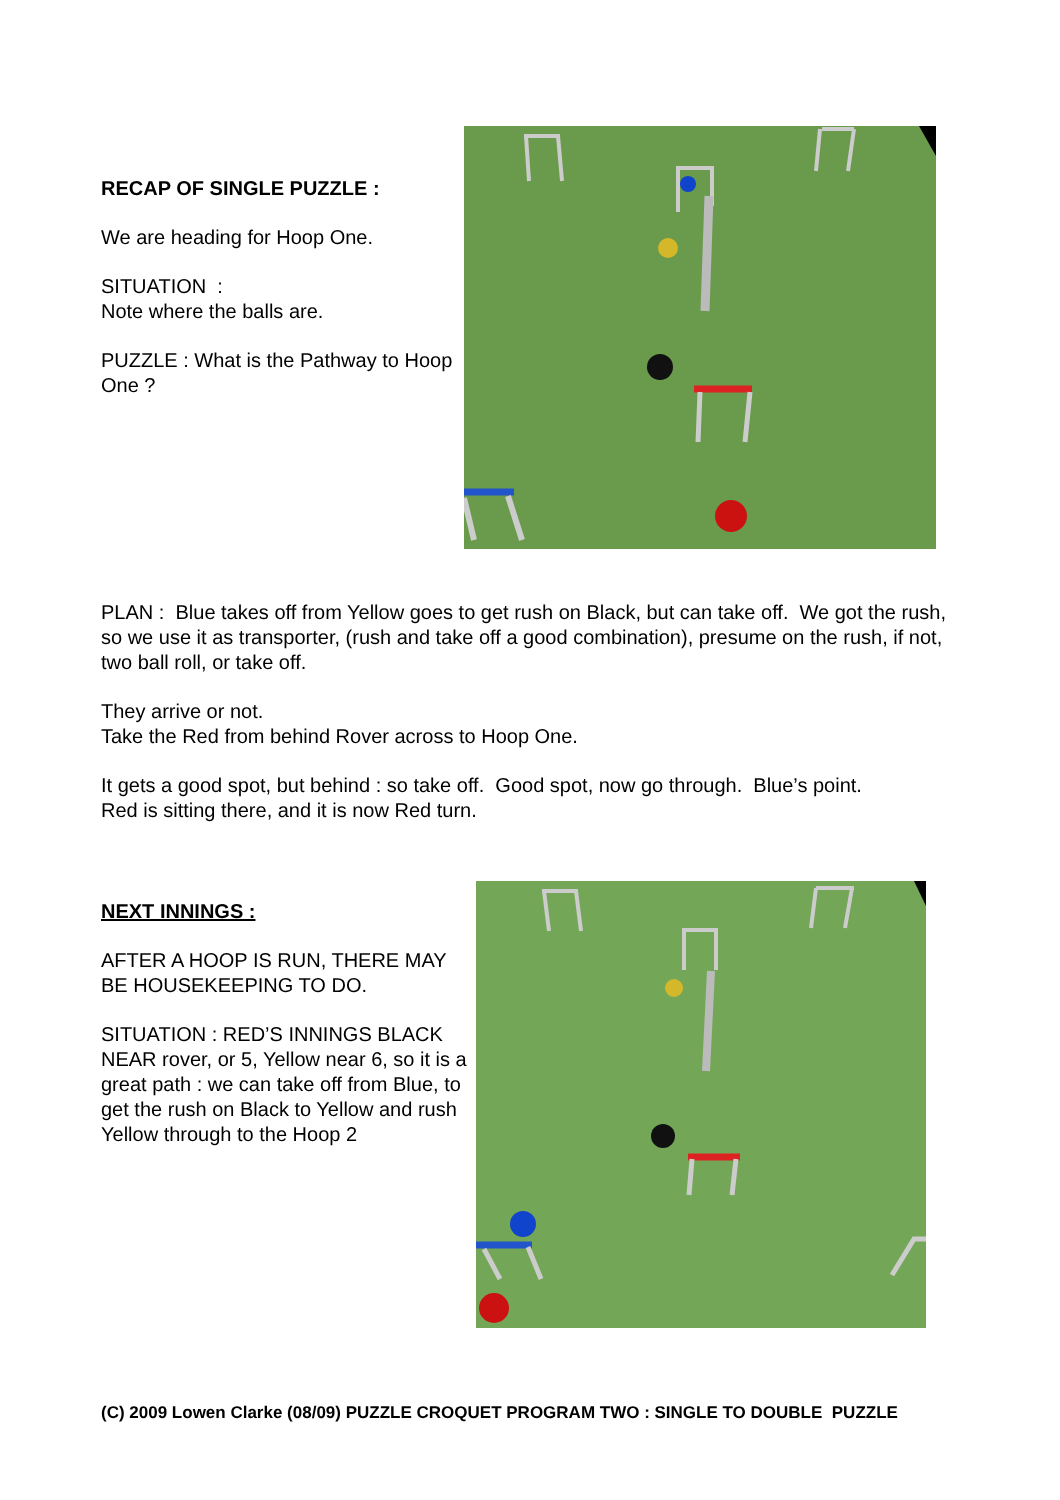RECAP OF SINGLE PUZZLE :
We are heading for Hoop One.
SITUATION :
Note where the balls are.
PUZZLE : What is the Pathway to Hoop One ?
PLAN : Blue takes off from Yellow goes to get rush on Black, but can take off. We got the rush, so we use it as transporter, (rush and take off a good combination), presume on the rush, if not, two ball roll, or take off.
They arrive or not.
Take the Red from behind Rover across to Hoop One.
It gets a good spot, but behind : so take off. Good spot, now go through. Blue’s point.
Red is sitting there, and it is now Red turn.
NEXT INNINGS :
AFTER A HOOP IS RUN, THERE MAY BE HOUSEKEEPING TO DO.
SITUATION : RED’S INNINGS BLACK NEAR rover, or 5, Yellow near 6, so it is a great path : we can take off from Blue, to get the rush on Black to Yellow and rush Yellow through to the Hoop 2
(C) 2009 Lowen Clarke (08/09) PUZZLE CROQUET PROGRAM TWO : SINGLE TO DOUBLE PUZZLE